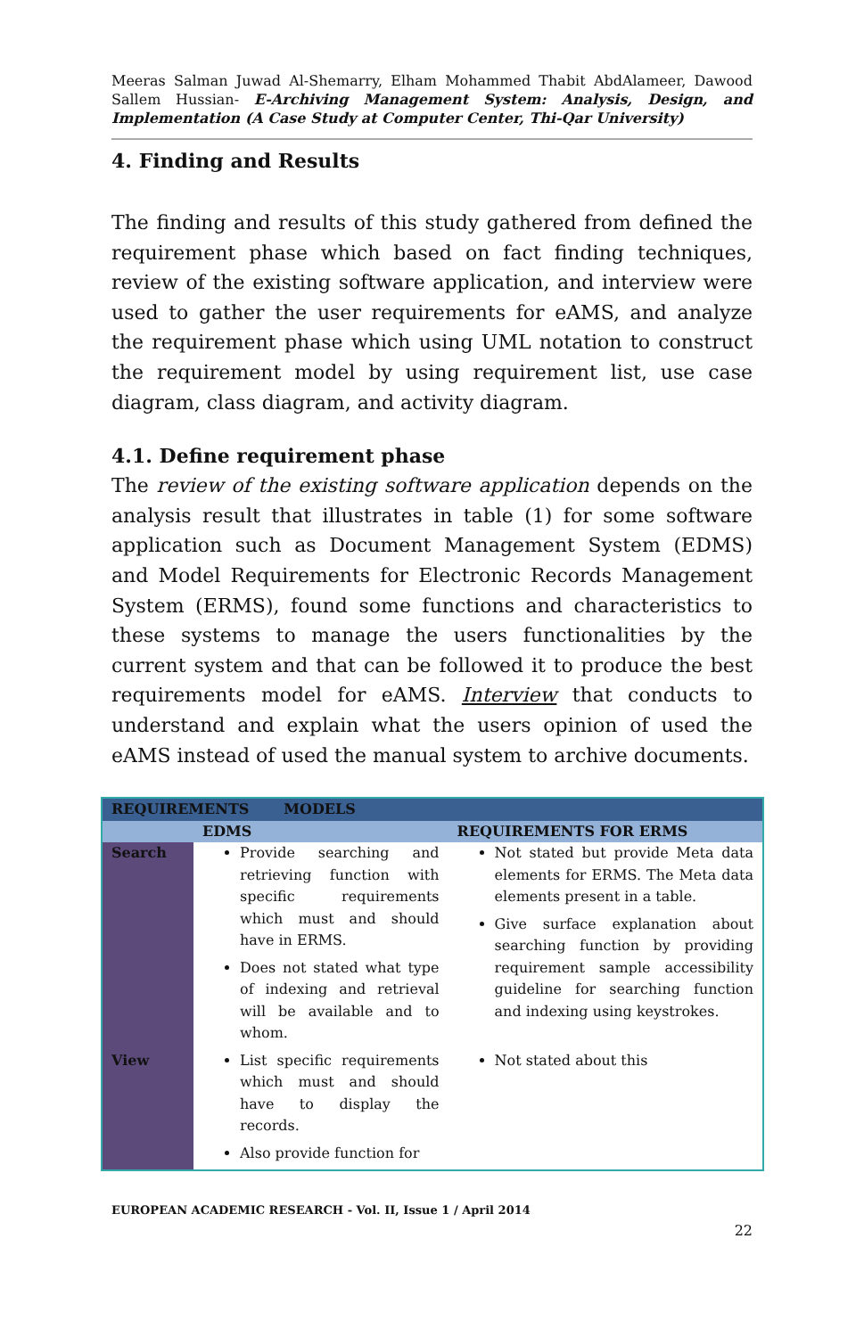Meeras Salman Juwad Al-Shemarry, Elham Mohammed Thabit AbdAlameer, Dawood Sallem Hussian- E-Archiving Management System: Analysis, Design, and Implementation (A Case Study at Computer Center, Thi-Qar University)
4. Finding and Results
The finding and results of this study gathered from defined the requirement phase which based on fact finding techniques, review of the existing software application, and interview were used to gather the user requirements for eAMS, and analyze the requirement phase which using UML notation to construct the requirement model by using requirement list, use case diagram, class diagram, and activity diagram.
4.1. Define requirement phase
The review of the existing software application depends on the analysis result that illustrates in table (1) for some software application such as Document Management System (EDMS) and Model Requirements for Electronic Records Management System (ERMS), found some functions and characteristics to these systems to manage the users functionalities by the current system and that can be followed it to produce the best requirements model for eAMS. Interview that conducts to understand and explain what the users opinion of used the eAMS instead of used the manual system to archive documents.
| REQUIREMENTS MODELS | | |
| | EDMS | REQUIREMENTS FOR ERMS |
| Search | Provide searching and retrieving function with specific requirements which must and should have in ERMS. Does not stated what type of indexing and retrieval will be available and to whom. | Not stated but provide Meta data elements for ERMS. The Meta data elements present in a table. Give surface explanation about searching function by providing requirement sample accessibility guideline for searching function and indexing using keystrokes. |
| View | List specific requirements which must and should have to display the records. Also provide function for | Not stated about this |
EUROPEAN ACADEMIC RESEARCH - Vol. II, Issue 1 / April 2014
22